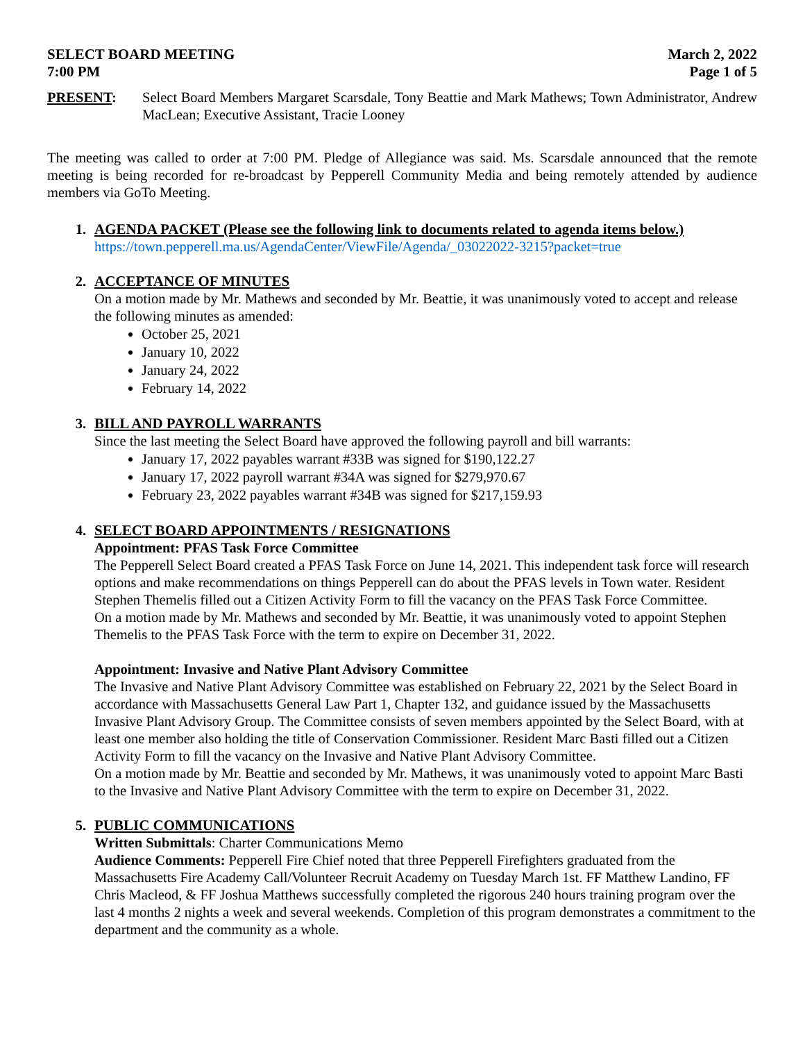SELECT BOARD MEETING
7:00 PM
March 2, 2022
Page 1 of 5
PRESENT: Select Board Members Margaret Scarsdale, Tony Beattie and Mark Mathews; Town Administrator, Andrew MacLean; Executive Assistant, Tracie Looney
The meeting was called to order at 7:00 PM. Pledge of Allegiance was said. Ms. Scarsdale announced that the remote meeting is being recorded for re-broadcast by Pepperell Community Media and being remotely attended by audience members via GoTo Meeting.
1. AGENDA PACKET (Please see the following link to documents related to agenda items below.)
https://town.pepperell.ma.us/AgendaCenter/ViewFile/Agenda/_03022022-3215?packet=true
2. ACCEPTANCE OF MINUTES
On a motion made by Mr. Mathews and seconded by Mr. Beattie, it was unanimously voted to accept and release the following minutes as amended:
October 25, 2021
January 10, 2022
January 24, 2022
February 14, 2022
3. BILL AND PAYROLL WARRANTS
Since the last meeting the Select Board have approved the following payroll and bill warrants:
January 17, 2022 payables warrant #33B was signed for $190,122.27
January 17, 2022 payroll warrant #34A was signed for $279,970.67
February 23, 2022 payables warrant #34B was signed for $217,159.93
4. SELECT BOARD APPOINTMENTS / RESIGNATIONS
Appointment: PFAS Task Force Committee
The Pepperell Select Board created a PFAS Task Force on June 14, 2021. This independent task force will research options and make recommendations on things Pepperell can do about the PFAS levels in Town water. Resident Stephen Themelis filled out a Citizen Activity Form to fill the vacancy on the PFAS Task Force Committee.
On a motion made by Mr. Mathews and seconded by Mr. Beattie, it was unanimously voted to appoint Stephen Themelis to the PFAS Task Force with the term to expire on December 31, 2022.
Appointment: Invasive and Native Plant Advisory Committee
The Invasive and Native Plant Advisory Committee was established on February 22, 2021 by the Select Board in accordance with Massachusetts General Law Part 1, Chapter 132, and guidance issued by the Massachusetts Invasive Plant Advisory Group. The Committee consists of seven members appointed by the Select Board, with at least one member also holding the title of Conservation Commissioner. Resident Marc Basti filled out a Citizen Activity Form to fill the vacancy on the Invasive and Native Plant Advisory Committee.
On a motion made by Mr. Beattie and seconded by Mr. Mathews, it was unanimously voted to appoint Marc Basti to the Invasive and Native Plant Advisory Committee with the term to expire on December 31, 2022.
5. PUBLIC COMMUNICATIONS
Written Submittals: Charter Communications Memo
Audience Comments: Pepperell Fire Chief noted that three Pepperell Firefighters graduated from the Massachusetts Fire Academy Call/Volunteer Recruit Academy on Tuesday March 1st. FF Matthew Landino, FF Chris Macleod, & FF Joshua Matthews successfully completed the rigorous 240 hours training program over the last 4 months 2 nights a week and several weekends. Completion of this program demonstrates a commitment to the department and the community as a whole.